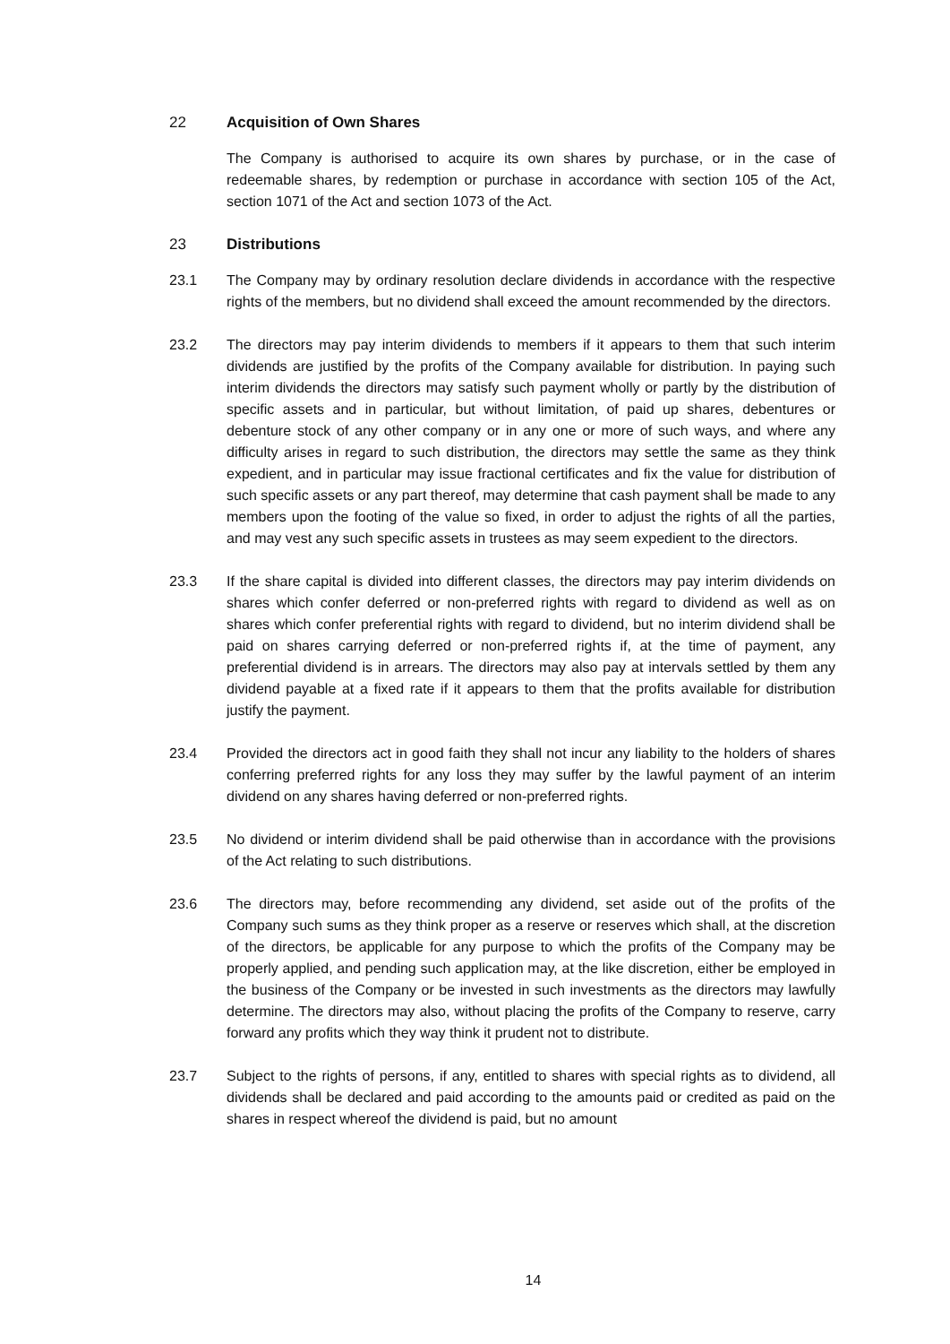22 Acquisition of Own Shares
The Company is authorised to acquire its own shares by purchase, or in the case of redeemable shares, by redemption or purchase in accordance with section 105 of the Act, section 1071 of the Act and section 1073 of the Act.
23 Distributions
23.1 The Company may by ordinary resolution declare dividends in accordance with the respective rights of the members, but no dividend shall exceed the amount recommended by the directors.
23.2 The directors may pay interim dividends to members if it appears to them that such interim dividends are justified by the profits of the Company available for distribution. In paying such interim dividends the directors may satisfy such payment wholly or partly by the distribution of specific assets and in particular, but without limitation, of paid up shares, debentures or debenture stock of any other company or in any one or more of such ways, and where any difficulty arises in regard to such distribution, the directors may settle the same as they think expedient, and in particular may issue fractional certificates and fix the value for distribution of such specific assets or any part thereof, may determine that cash payment shall be made to any members upon the footing of the value so fixed, in order to adjust the rights of all the parties, and may vest any such specific assets in trustees as may seem expedient to the directors.
23.3 If the share capital is divided into different classes, the directors may pay interim dividends on shares which confer deferred or non-preferred rights with regard to dividend as well as on shares which confer preferential rights with regard to dividend, but no interim dividend shall be paid on shares carrying deferred or non-preferred rights if, at the time of payment, any preferential dividend is in arrears. The directors may also pay at intervals settled by them any dividend payable at a fixed rate if it appears to them that the profits available for distribution justify the payment.
23.4 Provided the directors act in good faith they shall not incur any liability to the holders of shares conferring preferred rights for any loss they may suffer by the lawful payment of an interim dividend on any shares having deferred or non-preferred rights.
23.5 No dividend or interim dividend shall be paid otherwise than in accordance with the provisions of the Act relating to such distributions.
23.6 The directors may, before recommending any dividend, set aside out of the profits of the Company such sums as they think proper as a reserve or reserves which shall, at the discretion of the directors, be applicable for any purpose to which the profits of the Company may be properly applied, and pending such application may, at the like discretion, either be employed in the business of the Company or be invested in such investments as the directors may lawfully determine. The directors may also, without placing the profits of the Company to reserve, carry forward any profits which they way think it prudent not to distribute.
23.7 Subject to the rights of persons, if any, entitled to shares with special rights as to dividend, all dividends shall be declared and paid according to the amounts paid or credited as paid on the shares in respect whereof the dividend is paid, but no amount
14